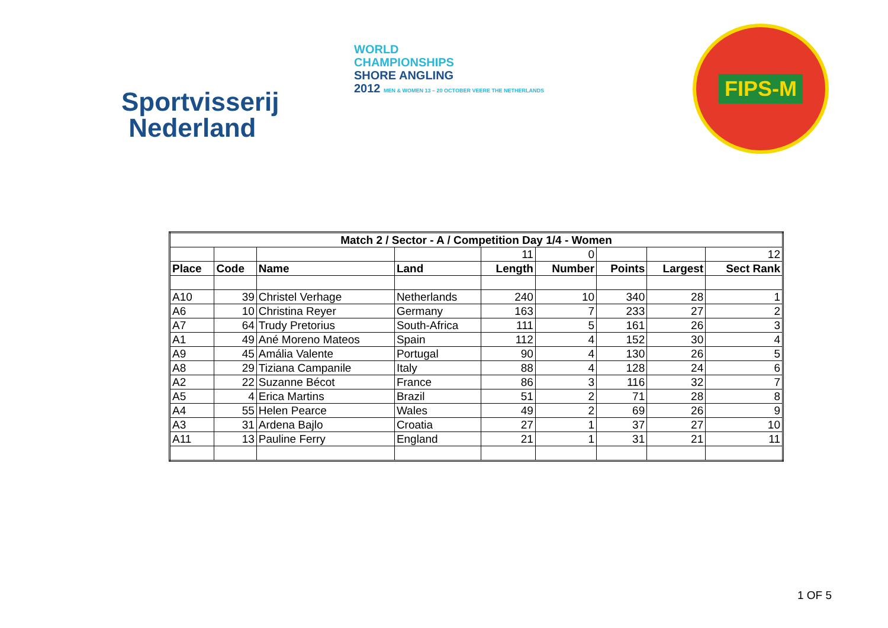Sportvisserij
Nederland
WORLD
CHAMPIONSHIPS
SHORE ANGLING
2012 MEN & WOMEN 13 – 20 OCTOBER VEERE THE NETHERLANDS
FIPS-M
| Match 2 / Sector - A / Competition Day 1/4 - Women | | | | | | | | |
| --- | --- | --- | --- | --- | --- | --- | --- | --- |
| | | | | 11 | 0 | | | 12 |
| Place | Code | Name | Land | Length | Number | Points | Largest | Sect Rank |
| A10 | 39 | Christel Verhage | Netherlands | 240 | 10 | 340 | 28 | 1 |
| A6 | 10 | Christina Reyer | Germany | 163 | 7 | 233 | 27 | 2 |
| A7 | 64 | Trudy Pretorius | South-Africa | 111 | 5 | 161 | 26 | 3 |
| A1 | 49 | Ané Moreno Mateos | Spain | 112 | 4 | 152 | 30 | 4 |
| A9 | 45 | Amália Valente | Portugal | 90 | 4 | 130 | 26 | 5 |
| A8 | 29 | Tiziana Campanile | Italy | 88 | 4 | 128 | 24 | 6 |
| A2 | 22 | Suzanne Bécot | France | 86 | 3 | 116 | 32 | 7 |
| A5 | 4 | Erica Martins | Brazil | 51 | 2 | 71 | 28 | 8 |
| A4 | 55 | Helen Pearce | Wales | 49 | 2 | 69 | 26 | 9 |
| A3 | 31 | Ardena Bajlo | Croatia | 27 | 1 | 37 | 27 | 10 |
| A11 | 13 | Pauline Ferry | England | 21 | 1 | 31 | 21 | 11 |
1 OF 5